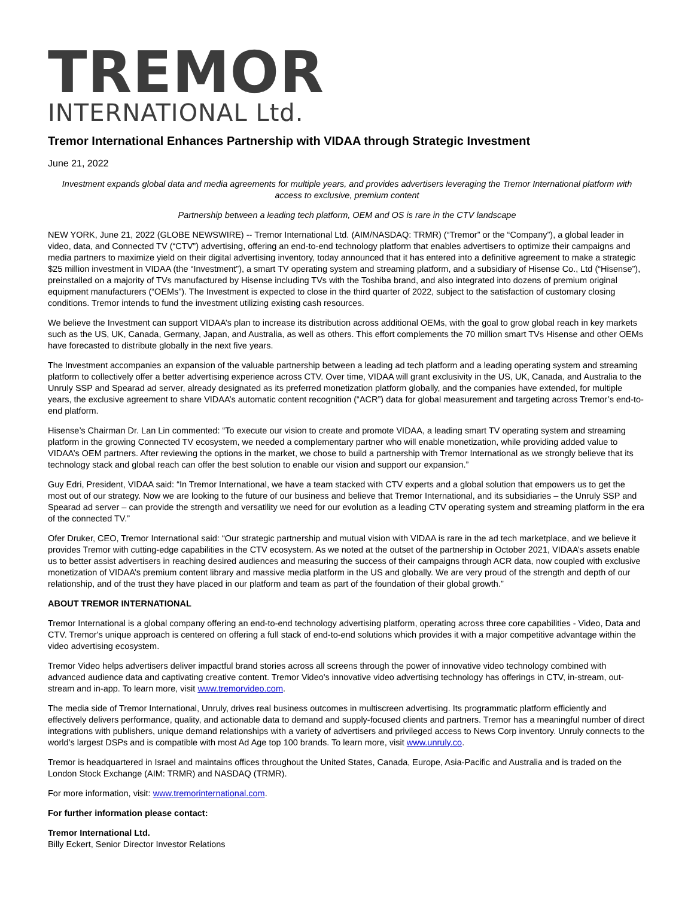TREMOR
INTERNATIONAL Ltd.
Tremor International Enhances Partnership with VIDAA through Strategic Investment
June 21, 2022
Investment expands global data and media agreements for multiple years, and provides advertisers leveraging the Tremor International platform with access to exclusive, premium content
Partnership between a leading tech platform, OEM and OS is rare in the CTV landscape
NEW YORK, June 21, 2022 (GLOBE NEWSWIRE) -- Tremor International Ltd. (AIM/NASDAQ: TRMR) (“Tremor” or the “Company”), a global leader in video, data, and Connected TV (“CTV”) advertising, offering an end-to-end technology platform that enables advertisers to optimize their campaigns and media partners to maximize yield on their digital advertising inventory, today announced that it has entered into a definitive agreement to make a strategic $25 million investment in VIDAA (the “Investment”), a smart TV operating system and streaming platform, and a subsidiary of Hisense Co., Ltd (“Hisense”), preinstalled on a majority of TVs manufactured by Hisense including TVs with the Toshiba brand, and also integrated into dozens of premium original equipment manufacturers (“OEMs”). The Investment is expected to close in the third quarter of 2022, subject to the satisfaction of customary closing conditions. Tremor intends to fund the investment utilizing existing cash resources.
We believe the Investment can support VIDAA’s plan to increase its distribution across additional OEMs, with the goal to grow global reach in key markets such as the US, UK, Canada, Germany, Japan, and Australia, as well as others. This effort complements the 70 million smart TVs Hisense and other OEMs have forecasted to distribute globally in the next five years.
The Investment accompanies an expansion of the valuable partnership between a leading ad tech platform and a leading operating system and streaming platform to collectively offer a better advertising experience across CTV. Over time, VIDAA will grant exclusivity in the US, UK, Canada, and Australia to the Unruly SSP and Spearad ad server, already designated as its preferred monetization platform globally, and the companies have extended, for multiple years, the exclusive agreement to share VIDAA’s automatic content recognition (“ACR”) data for global measurement and targeting across Tremor’s end-to-end platform.
Hisense’s Chairman Dr. Lan Lin commented: “To execute our vision to create and promote VIDAA, a leading smart TV operating system and streaming platform in the growing Connected TV ecosystem, we needed a complementary partner who will enable monetization, while providing added value to VIDAA’s OEM partners. After reviewing the options in the market, we chose to build a partnership with Tremor International as we strongly believe that its technology stack and global reach can offer the best solution to enable our vision and support our expansion.”
Guy Edri, President, VIDAA said: “In Tremor International, we have a team stacked with CTV experts and a global solution that empowers us to get the most out of our strategy. Now we are looking to the future of our business and believe that Tremor International, and its subsidiaries – the Unruly SSP and Spearad ad server – can provide the strength and versatility we need for our evolution as a leading CTV operating system and streaming platform in the era of the connected TV.”
Ofer Druker, CEO, Tremor International said: “Our strategic partnership and mutual vision with VIDAA is rare in the ad tech marketplace, and we believe it provides Tremor with cutting-edge capabilities in the CTV ecosystem. As we noted at the outset of the partnership in October 2021, VIDAA’s assets enable us to better assist advertisers in reaching desired audiences and measuring the success of their campaigns through ACR data, now coupled with exclusive monetization of VIDAA’s premium content library and massive media platform in the US and globally. We are very proud of the strength and depth of our relationship, and of the trust they have placed in our platform and team as part of the foundation of their global growth.”
ABOUT TREMOR INTERNATIONAL
Tremor International is a global company offering an end-to-end technology advertising platform, operating across three core capabilities - Video, Data and CTV. Tremor's unique approach is centered on offering a full stack of end-to-end solutions which provides it with a major competitive advantage within the video advertising ecosystem.
Tremor Video helps advertisers deliver impactful brand stories across all screens through the power of innovative video technology combined with advanced audience data and captivating creative content. Tremor Video's innovative video advertising technology has offerings in CTV, in-stream, out-stream and in-app. To learn more, visit www.tremorvideo.com.
The media side of Tremor International, Unruly, drives real business outcomes in multiscreen advertising. Its programmatic platform efficiently and effectively delivers performance, quality, and actionable data to demand and supply-focused clients and partners. Tremor has a meaningful number of direct integrations with publishers, unique demand relationships with a variety of advertisers and privileged access to News Corp inventory. Unruly connects to the world's largest DSPs and is compatible with most Ad Age top 100 brands. To learn more, visit www.unruly.co.
Tremor is headquartered in Israel and maintains offices throughout the United States, Canada, Europe, Asia-Pacific and Australia and is traded on the London Stock Exchange (AIM: TRMR) and NASDAQ (TRMR).
For more information, visit: www.tremorinternational.com.
For further information please contact:
Tremor International Ltd.
Billy Eckert, Senior Director Investor Relations